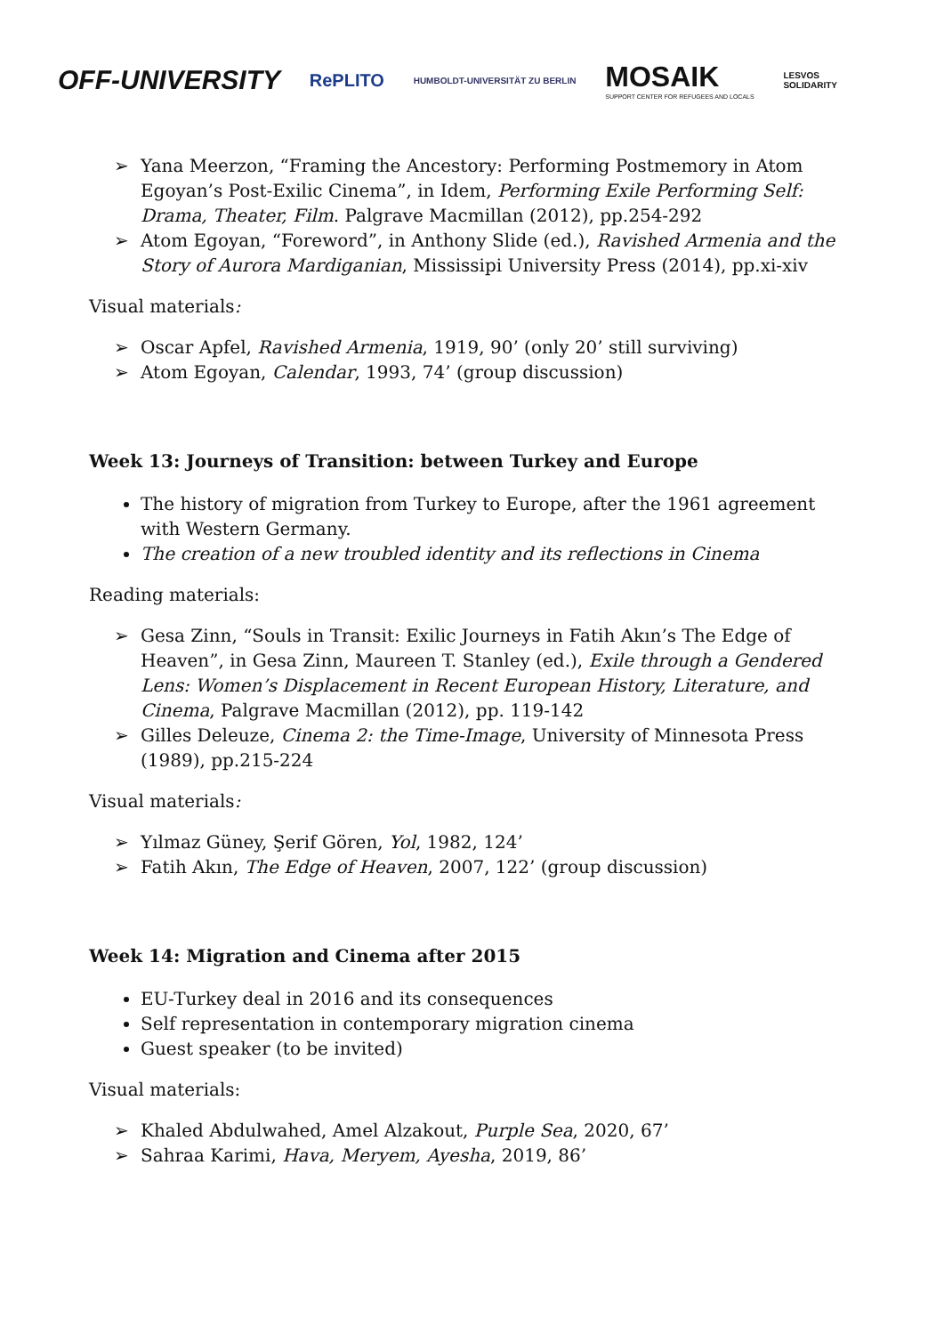OFF-UNIVERSITY
RePLITO
HUMBOLDT-UNIVERSITÄT ZU BERLIN
MOSAIK
SUPPORT CENTER FOR REFUGEES AND LOCALS
LESVOS
SOLIDARITY
➢ Yana Meerzon, “Framing the Ancestory: Performing Postmemory in Atom Egoyan’s Post-Exilic Cinema”, in Idem, Performing Exile Performing Self: Drama, Theater, Film. Palgrave Macmillan (2012), pp.254-292
➢ Atom Egoyan, “Foreword”, in Anthony Slide (ed.), Ravished Armenia and the Story of Aurora Mardiganian, Mississipi University Press (2014), pp.xi-xiv
Visual materials:
➢ Oscar Apfel, Ravished Armenia, 1919, 90’ (only 20’ still surviving)
➢ Atom Egoyan, Calendar, 1993, 74’ (group discussion)
Week 13: Journeys of Transition: between Turkey and Europe
The history of migration from Turkey to Europe, after the 1961 agreement with Western Germany.
The creation of a new troubled identity and its reflections in Cinema
Reading materials:
➢ Gesa Zinn, “Souls in Transit: Exilic Journeys in Fatih Akın’s The Edge of Heaven”, in Gesa Zinn, Maureen T. Stanley (ed.), Exile through a Gendered Lens: Women’s Displacement in Recent European History, Literature, and Cinema, Palgrave Macmillan (2012), pp. 119-142
➢ Gilles Deleuze, Cinema 2: the Time-Image, University of Minnesota Press (1989), pp.215-224
Visual materials:
➢ Yılmaz Güney, Şerif Gören, Yol, 1982, 124’
➢ Fatih Akın, The Edge of Heaven, 2007, 122’ (group discussion)
Week 14: Migration and Cinema after 2015
EU-Turkey deal in 2016 and its consequences
Self representation in contemporary migration cinema
Guest speaker (to be invited)
Visual materials:
➢ Khaled Abdulwahed, Amel Alzakout, Purple Sea, 2020, 67’
➢ Sahraa Karimi, Hava, Meryem, Ayesha, 2019, 86’